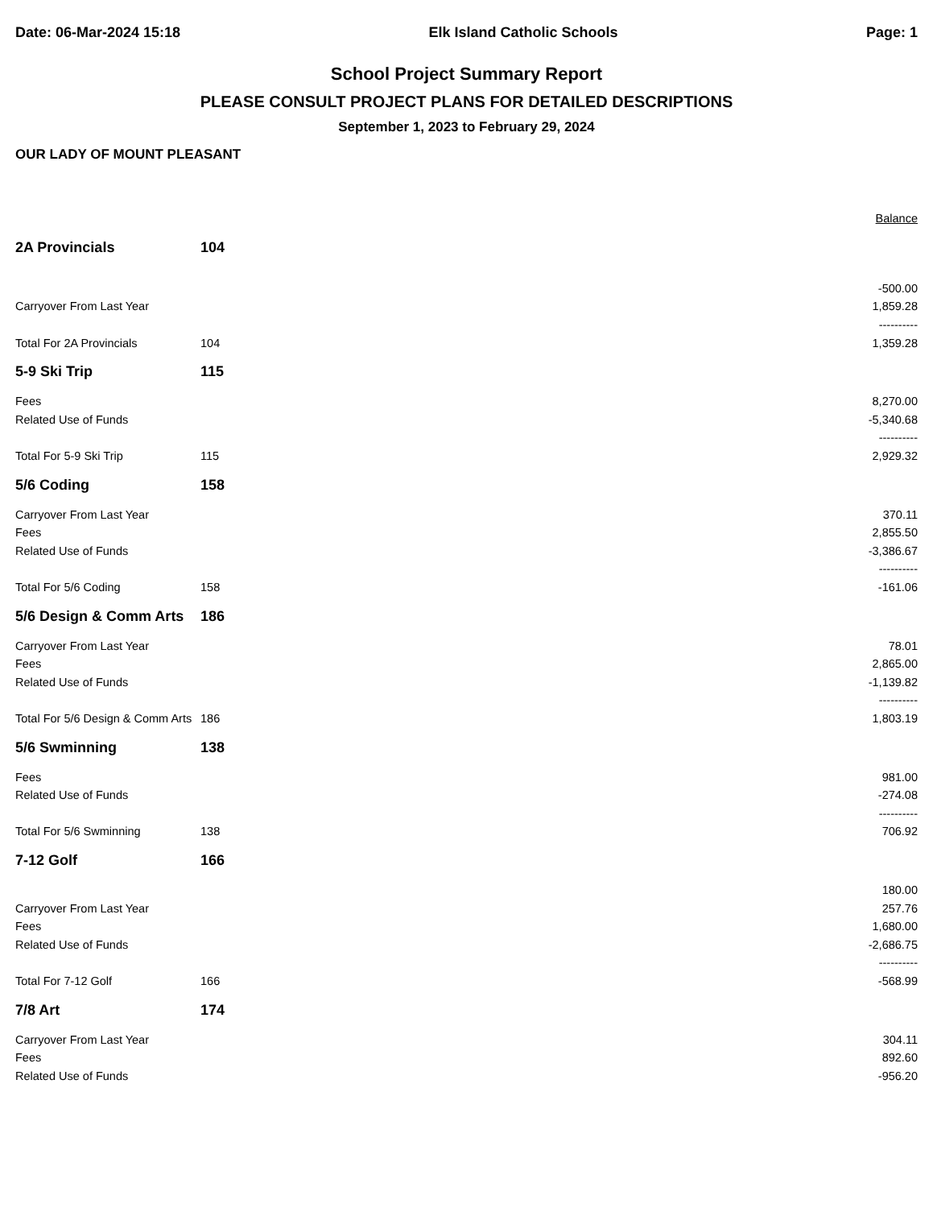Date: 06-Mar-2024 15:18 Elk Island Catholic Schools Page: 1
School Project Summary Report
PLEASE CONSULT PROJECT PLANS FOR DETAILED DESCRIPTIONS
September 1, 2023 to February 29, 2024
OUR LADY OF MOUNT PLEASANT
| | | Balance |
| 2A Provincials | 104 | |
| | | -500.00 |
| Carryover From Last Year | | 1,859.28 |
| | | ---------- |
| Total For 2A Provincials | 104 | 1,359.28 |
| 5-9 Ski Trip | 115 | |
| Fees | | 8,270.00 |
| Related Use of Funds | | -5,340.68 |
| | | ---------- |
| Total For 5-9 Ski Trip | 115 | 2,929.32 |
| 5/6 Coding | 158 | |
| Carryover From Last Year | | 370.11 |
| Fees | | 2,855.50 |
| Related Use of Funds | | -3,386.67 |
| | | ---------- |
| Total For 5/6 Coding | 158 | -161.06 |
| 5/6 Design & Comm Arts | 186 | |
| Carryover From Last Year | | 78.01 |
| Fees | | 2,865.00 |
| Related Use of Funds | | -1,139.82 |
| | | ---------- |
| Total For 5/6 Design & Comm Arts | 186 | 1,803.19 |
| 5/6 Swminning | 138 | |
| Fees | | 981.00 |
| Related Use of Funds | | -274.08 |
| | | ---------- |
| Total For 5/6 Swminning | 138 | 706.92 |
| 7-12 Golf | 166 | |
| | | 180.00 |
| Carryover From Last Year | | 257.76 |
| Fees | | 1,680.00 |
| Related Use of Funds | | -2,686.75 |
| | | ---------- |
| Total For 7-12 Golf | 166 | -568.99 |
| 7/8 Art | 174 | |
| Carryover From Last Year | | 304.11 |
| Fees | | 892.60 |
| Related Use of Funds | | -956.20 |